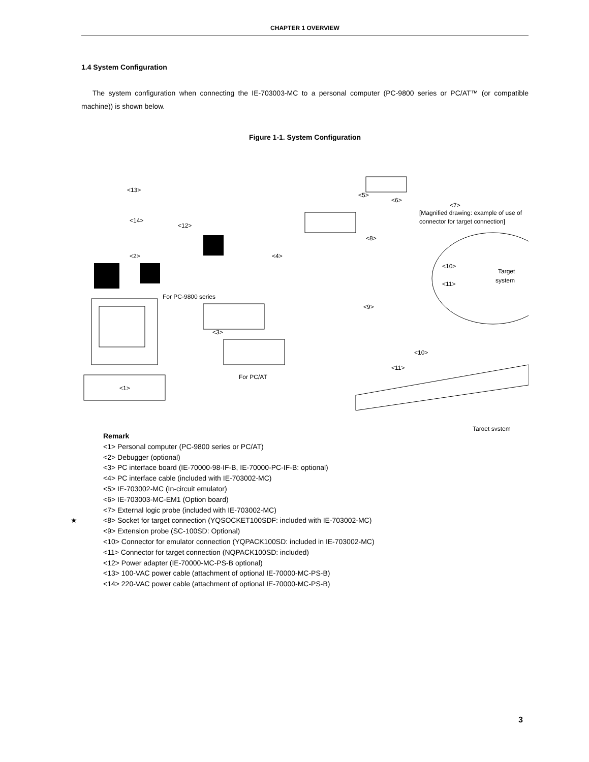CHAPTER 1 OVERVIEW
1.4 System Configuration
The system configuration when connecting the IE-703003-MC to a personal computer (PC-9800 series or PC/AT™ (or compatible machine)) is shown below.
Figure 1-1. System Configuration
<13>
<14>
<12>
<2>
<4>
<5>
<6>
<7>
[Magnified drawing: example of use of
connector for target connection]
<8>
<10>
<11>
Target
system
For PC-9800 series
<9>
<3>
<10>
<11>
For PC/AT
<1>
Target system
Remark
<1> Personal computer (PC-9800 series or PC/AT)
<2> Debugger (optional)
<3> PC interface board (IE-70000-98-IF-B, IE-70000-PC-IF-B: optional)
<4> PC interface cable (included with IE-703002-MC)
<5> IE-703002-MC (In-circuit emulator)
<6> IE-703003-MC-EM1 (Option board)
<7> External logic probe (included with IE-703002-MC)
★ <8> Socket for target connection (YQSOCKET100SDF: included with IE-703002-MC)
<9> Extension probe (SC-100SD: Optional)
<10> Connector for emulator connection (YQPACK100SD: included in IE-703002-MC)
<11> Connector for target connection (NQPACK100SD: included)
<12> Power adapter (IE-70000-MC-PS-B optional)
<13> 100-VAC power cable (attachment of optional IE-70000-MC-PS-B)
<14> 220-VAC power cable (attachment of optional IE-70000-MC-PS-B)
3